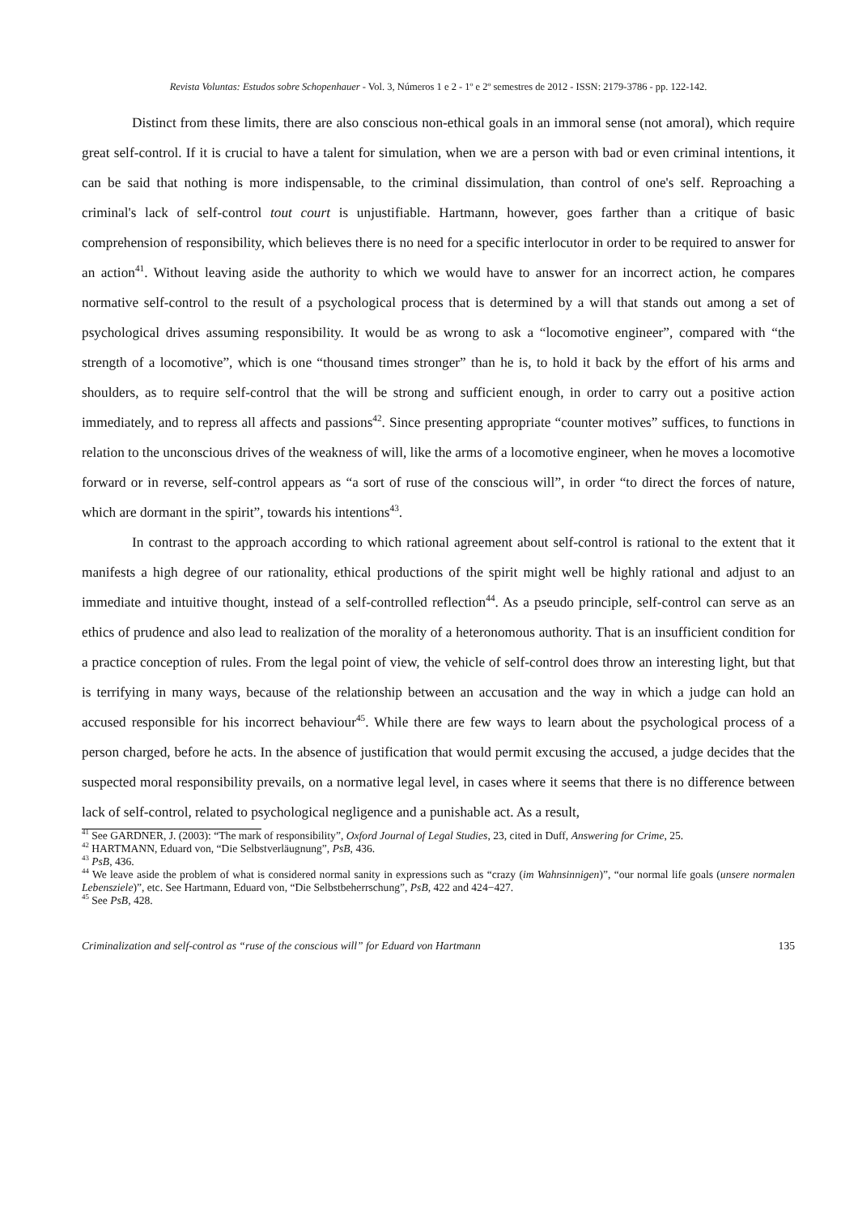Revista Voluntas: Estudos sobre Schopenhauer - Vol. 3, Números 1 e 2 - 1º e 2º semestres de 2012 - ISSN: 2179-3786 - pp. 122-142.
Distinct from these limits, there are also conscious non-ethical goals in an immoral sense (not amoral), which require great self-control. If it is crucial to have a talent for simulation, when we are a person with bad or even criminal intentions, it can be said that nothing is more indispensable, to the criminal dissimulation, than control of one's self. Reproaching a criminal's lack of self-control tout court is unjustifiable. Hartmann, however, goes farther than a critique of basic comprehension of responsibility, which believes there is no need for a specific interlocutor in order to be required to answer for an action<sup>41</sup>. Without leaving aside the authority to which we would have to answer for an incorrect action, he compares normative self-control to the result of a psychological process that is determined by a will that stands out among a set of psychological drives assuming responsibility. It would be as wrong to ask a “locomotive engineer”, compared with “the strength of a locomotive”, which is one “thousand times stronger” than he is, to hold it back by the effort of his arms and shoulders, as to require self-control that the will be strong and sufficient enough, in order to carry out a positive action immediately, and to repress all affects and passions<sup>42</sup>. Since presenting appropriate “counter motives” suffices, to functions in relation to the unconscious drives of the weakness of will, like the arms of a locomotive engineer, when he moves a locomotive forward or in reverse, self-control appears as “a sort of ruse of the conscious will”, in order “to direct the forces of nature, which are dormant in the spirit”, towards his intentions<sup>43</sup>.
In contrast to the approach according to which rational agreement about self-control is rational to the extent that it manifests a high degree of our rationality, ethical productions of the spirit might well be highly rational and adjust to an immediate and intuitive thought, instead of a self-controlled reflection<sup>44</sup>. As a pseudo principle, self-control can serve as an ethics of prudence and also lead to realization of the morality of a heteronomous authority. That is an insufficient condition for a practice conception of rules. From the legal point of view, the vehicle of self-control does throw an interesting light, but that is terrifying in many ways, because of the relationship between an accusation and the way in which a judge can hold an accused responsible for his incorrect behaviour<sup>45</sup>. While there are few ways to learn about the psychological process of a person charged, before he acts. In the absence of justification that would permit excusing the accused, a judge decides that the suspected moral responsibility prevails, on a normative legal level, in cases where it seems that there is no difference between lack of self-control, related to psychological negligence and a punishable act. As a result,
<sup>41</sup> See GARDNER, J. (2003): “The mark of responsibility”, Oxford Journal of Legal Studies, 23, cited in Duff, Answering for Crime, 25.
<sup>42</sup> HARTMANN, Eduard von, “Die Selbstverläugnung”, PsB, 436.
<sup>43</sup> PsB, 436.
<sup>44</sup> We leave aside the problem of what is considered normal sanity in expressions such as “crazy (im Wahnsinnigen)”, “our normal life goals (unsere normalen Lebensziele)”, etc. See Hartmann, Eduard von, “Die Selbstbeherrschung”, PsB, 422 and 424−427.
<sup>45</sup> See PsB, 428.
Criminalization and self-control as “ruse of the conscious will” for Eduard von Hartmann 135